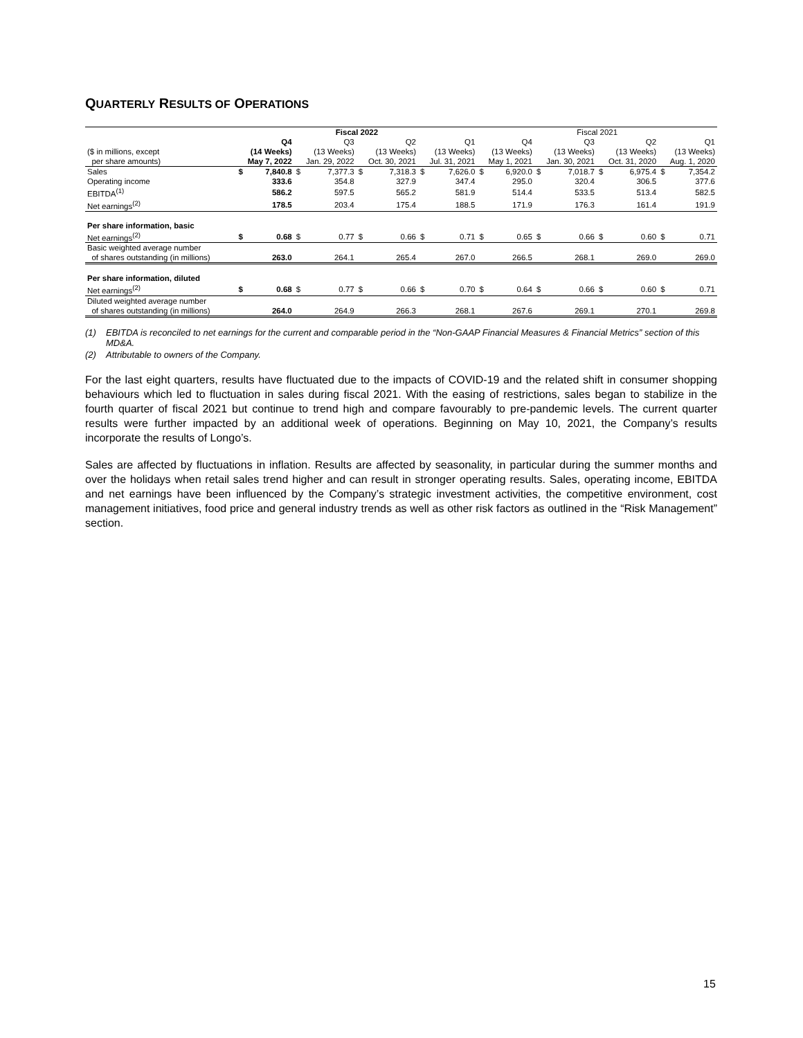QUARTERLY RESULTS OF OPERATIONS
| | Fiscal 2022 | | | | | | | | Fiscal 2021 | | | | | | | |
| | Q4 | | Q3 | | Q2 | | Q1 | | Q4 | | Q3 | | Q2 | | Q1 | |
| ($ in millions, except | (14 Weeks) | | (13 Weeks) | | (13 Weeks) | | (13 Weeks) | | (13 Weeks) | | (13 Weeks) | | (13 Weeks) | | (13 Weeks) | |
| per share amounts) | May 7, 2022 | | Jan. 29, 2022 | | Oct. 30, 2021 | | Jul. 31, 2021 | | May 1, 2021 | | Jan. 30, 2021 | | Oct. 31, 2020 | | Aug. 1, 2020 | |
| Sales | $ | 7,840.8 | $ | 7,377.3 | $ | 7,318.3 | $ | 7,626.0 | $ | 6,920.0 | $ | 7,018.7 | $ | 6,975.4 | $ | 7,354.2 |
| Operating income | | 333.6 | | 354.8 | | 327.9 | | 347.4 | | 295.0 | | 320.4 | | 306.5 | | 377.6 |
| EBITDA<sup>(1)</sup> | | 586.2 | | 597.5 | | 565.2 | | 581.9 | | 514.4 | | 533.5 | | 513.4 | | 582.5 |
| Net earnings<sup>(2)</sup> | | 178.5 | | 203.4 | | 175.4 | | 188.5 | | 171.9 | | 176.3 | | 161.4 | | 191.9 |
| Per share information, basic | | | | | | | | | | | | | | | | |
| Net earnings<sup>(2)</sup> | $ | 0.68 | $ | 0.77 | $ | 0.66 | $ | 0.71 | $ | 0.65 | $ | 0.66 | $ | 0.60 | $ | 0.71 |
| Basic weighted average number | | | | | | | | | | | | | | | | |
| of shares outstanding (in millions) | | 263.0 | | 264.1 | | 265.4 | | 267.0 | | 266.5 | | 268.1 | | 269.0 | | 269.0 |
| Per share information, diluted | | | | | | | | | | | | | | | | |
| Net earnings<sup>(2)</sup> | $ | 0.68 | $ | 0.77 | $ | 0.66 | $ | 0.70 | $ | 0.64 | $ | 0.66 | $ | 0.60 | $ | 0.71 |
| Diluted weighted average number | | | | | | | | | | | | | | | | |
| of shares outstanding (in millions) | | 264.0 | | 264.9 | | 266.3 | | 268.1 | | 267.6 | | 269.1 | | 270.1 | | 269.8 |
(1) EBITDA is reconciled to net earnings for the current and comparable period in the “Non-GAAP Financial Measures & Financial Metrics” section of this MD&A.
(2) Attributable to owners of the Company.
For the last eight quarters, results have fluctuated due to the impacts of COVID-19 and the related shift in consumer shopping behaviours which led to fluctuation in sales during fiscal 2021. With the easing of restrictions, sales began to stabilize in the fourth quarter of fiscal 2021 but continue to trend high and compare favourably to pre-pandemic levels. The current quarter results were further impacted by an additional week of operations. Beginning on May 10, 2021, the Company’s results incorporate the results of Longo’s.
Sales are affected by fluctuations in inflation. Results are affected by seasonality, in particular during the summer months and over the holidays when retail sales trend higher and can result in stronger operating results. Sales, operating income, EBITDA and net earnings have been influenced by the Company’s strategic investment activities, the competitive environment, cost management initiatives, food price and general industry trends as well as other risk factors as outlined in the “Risk Management” section.
15